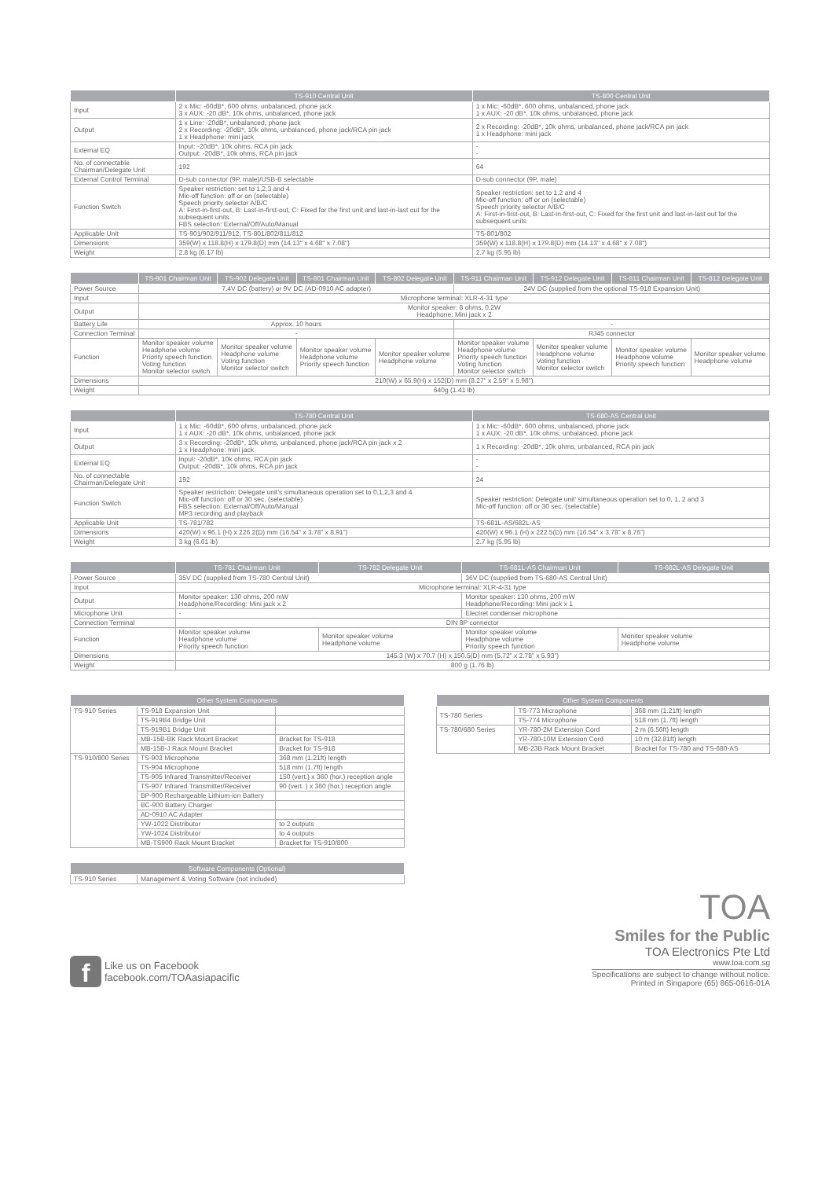| | TS-910 Central Unit | TS-800 Central Unit |
| --- | --- | --- |
| Input | 2 x Mic: -60dB*, 600 ohms, unbalanced, phone jack 3 x AUX: -20 dB*, 10k ohms, unbalanced, phone jack | 1 x Mic: -60dB*, 600 ohms, unbalanced, phone jack 1 x AUX: -20 dB*, 10k ohms, unbalanced, phone jack |
| Output | 1 x Line: -20dB*, unbalanced, phone jack 2 x Recording: -20dB*, 10k ohms, unbalanced, phone jack/RCA pin jack 1 x Headphone: mini jack | 2 x Recording: -20dB*, 10k ohms, unbalanced, phone jack/RCA pin jack 1 x Headphone: mini jack |
| External EQ | Input: -20dB*, 10k ohms, RCA pin jack Output: -20dB*, 10k ohms, RCA pin jack | - - |
| No. of connectable Chairman/Delegate Unit | 192 | 64 |
| External Control Terminal | D-sub connector (9P, male)/USB-B selectable | D-sub connector (9P, male) |
| Function Switch | Speaker restriction: set to 1,2,3 and 4 Mic-off function: off or on (selectable) Speech priority selector A/B/C A: First-in-first-out, B: Last-in-first-out, C: Fixed for the first unit and last-in-last out for the subsequent units FBS selection: External/Off/Auto/Manual | Speaker restriction: set to 1,2 and 4 Mic-off function: off or on (selectable) Speech priority selector A/B/C A: First-in-first-out, B: Last-in-first-out, C: Fixed for the first unit and last-in-last out for the subsequent units |
| Applicable Unit | TS-901/902/911/912, TS-801/802/811/812 | TS-801/802 |
| Dimensions | 359(W) x 118.8(H) x 179.8(D) mm (14.13" x 4.68" x 7.08") | 359(W) x 118.8(H) x 179.8(D) mm (14.13" x 4.68" x 7.08") |
| Weight | 2.8 kg (6.17 lb) | 2.7 kg (5.95 lb) |
| | TS-901 Chairman Unit | TS-902 Delegate Unit | TS-801 Chairman Unit | TS-802 Delegate Unit | TS-911 Chairman Unit | TS-912 Delegate Unit | TS-811 Chairman Unit | TS-812 Delegate Unit |
| --- | --- | --- | --- | --- | --- | --- | --- | --- |
| Power Source | 7.4V DC (battery) or 9V DC (AD-0910 AC adapter) | | | | 24V DC (supplied from the optional TS-918 Expansion Unit) | | | |
| Input | Microphone terminal: XLR-4-31 type | | | | | | | |
| Output | Monitor speaker: 8 ohms, 0.2W Headphone: Mini jack x 2 | | | | | | | |
| Battery Life | Approx. 10 hours | | | | - | | | |
| Connection Terminal | - | | | | RJ45 connector | | | |
| Function | Monitor speaker volume Headphone volume Priority speech function Voting function Monitor selector switch | Monitor speaker volume Headphone volume Voting function Monitor selector switch | Monitor speaker volume Headphone volume Priority speech function | Monitor speaker volume Headphone volume | Monitor speaker volume Headphone volume Priority speech function Voting function Monitor selector switch | Monitor speaker volume Headphone volume Voting function Monitor selector switch | Monitor speaker volume Headphone volume Priority speech function | Monitor speaker volume Headphone volume |
| Dimensions | 210(W) x 65.9(H) x 152(D) mm (8.27" x 2.59" x 5.98") | | | | | | | |
| Weight | 640g (1.41 lb) | | | | | | | |
| | TS-780 Central Unit | TS-680-AS Central Unit |
| --- | --- | --- |
| Input | 1 x Mic: -60dB*, 600 ohms, unbalanced, phone jack 1 x AUX: -20 dB*, 10k ohms, unbalanced, phone jack | 1 x Mic: -60dB*, 600 ohms, unbalanced, phone jack 1 x AUX: -20 dB*, 10k ohms, unbalanced, phone jack |
| Output | 3 x Recording: -20dB*, 10k ohms, unbalanced, phone jack/RCA pin jack x 2 1 x Headphone: mini jack | 1 x Recording: -20dB*, 10k ohms, unbalanced, RCA pin jack |
| External EQ | Input: -20dB*, 10k ohms, RCA pin jack Output: -20dB*, 10k ohms, RCA pin jack | - - |
| No. of connectable Chairman/Delegate Unit | 192 | 24 |
| Function Switch | Speaker restriction: Delegate unit’s simultaneous operation set to 0,1,2,3 and 4 Mic-off function: off or 30 sec. (selectable) FBS selection: External/Off/Auto/Manual MP3 recording and playback | Speaker restriction: Delegate unit' simultaneous operation set to 0, 1, 2 and 3 Mic-off function: off or 30 sec. (selectable) |
| Applicable Unit | TS-781/782 | TS-681L-AS/682L-AS |
| Dimensions | 420(W) x 96.1 (H) x 226.2(D) mm (16.54” x 3.78” x 8.91”) | 420(W) x 96.1 (H) x 222.5(D) mm (16.54” x 3.78” x 8.76”) |
| Weight | 3 kg (6.61 lb) | 2.7 kg (5.95 lb) |
| | TS-781 Chairman Unit | TS-782 Delegate Unit | TS-681L-AS Chairman Unit | TS-682L-AS Delegate Unit |
| --- | --- | --- | --- | --- |
| Power Source | 35V DC (supplied from TS-780 Central Unit) | | 36V DC (supplied from TS-680-AS Central Unit) | |
| Input | Microphone terminal: XLR-4-31 type | | | |
| Output | Monitor speaker: 130 ohms, 200 mW Headphone/Recording: Mini jack x 2 | | Monitor speaker: 130 ohms, 200 mW Headphone/Recording: Mini jack x 1 | |
| Microphone Unit | - | | Electret condenser microphone | |
| Connection Terminal | DIN 8P connector | | | |
| Function | Monitor speaker volume Headphone volume Priority speech function | Monitor speaker volume Headphone volume | Monitor speaker volume Headphone volume Priority speech function | Monitor speaker volume Headphone volume |
| Dimensions | 145.3 (W) x 70.7 (H) x 150.5(D) mm (5.72” x 2.78” x 5.93”) | | | |
| Weight | 800 g (1.76 lb) | | | |
| Other System Components | | |
| --- | --- | --- |
| TS-910 Series | TS-918 Expansion Unit | |
| | TS-919B4 Bridge Unit | |
| | TS-919B1 Bridge Unit | |
| | MB-15B-BK Rack Mount Bracket | Bracket for TS-918 |
| | MB-15B-J Rack Mount Bracket | Bracket for TS-918 |
| TS-910/800 Series | TS-903 Microphone | 368 mm (1.21ft) length |
| | TS-904 Microphone | 518 mm (1.7ft) length |
| | TS-905 Infrared Transmitter/Receiver | 150 (vert.) x 360 (hor.) reception angle |
| | TS-907 Infrared Transmitter/Receiver | 90 (vert. ) x 360 (hor.) reception angle |
| | BP-900 Rechargeable Lithium-ion Battery | |
| | BC-900 Battery Charger | |
| | AD-0910 AC Adapter | |
| | YW-1022 Distributor | to 2 outputs |
| | YW-1024 Distributor | to 4 outputs |
| | MB-TS900 Rack Mount Bracket | Bracket for TS-910/800 |
| Software Components (Optional) | |
| --- | --- |
| TS-910 Series | Management & Voting Software (not included) |
| Other System Components | | |
| --- | --- | --- |
| TS-780 Series | TS-773 Microphone | 368 mm (1.21ft) length |
| | TS-774 Microphone | 518 mm (1.7ft) length |
| TS-780/680 Series | YR-780-2M Extension Cord | 2 m (6.56ft) length |
| | YR-780-10M Extension Cord | 10 m (32.81ft) length |
| | MB-23B Rack Mount Bracket | Bracket for TS-780 and TS-680-AS |
TOA
Smiles for the Public
f
Like us on Facebook
facebook.com/TOAasiapacific
TOA Electronics Pte Ltd
www.toa.com.sg
Specifications are subject to change without notice.
Printed in Singapore (65) 865-0616-01A